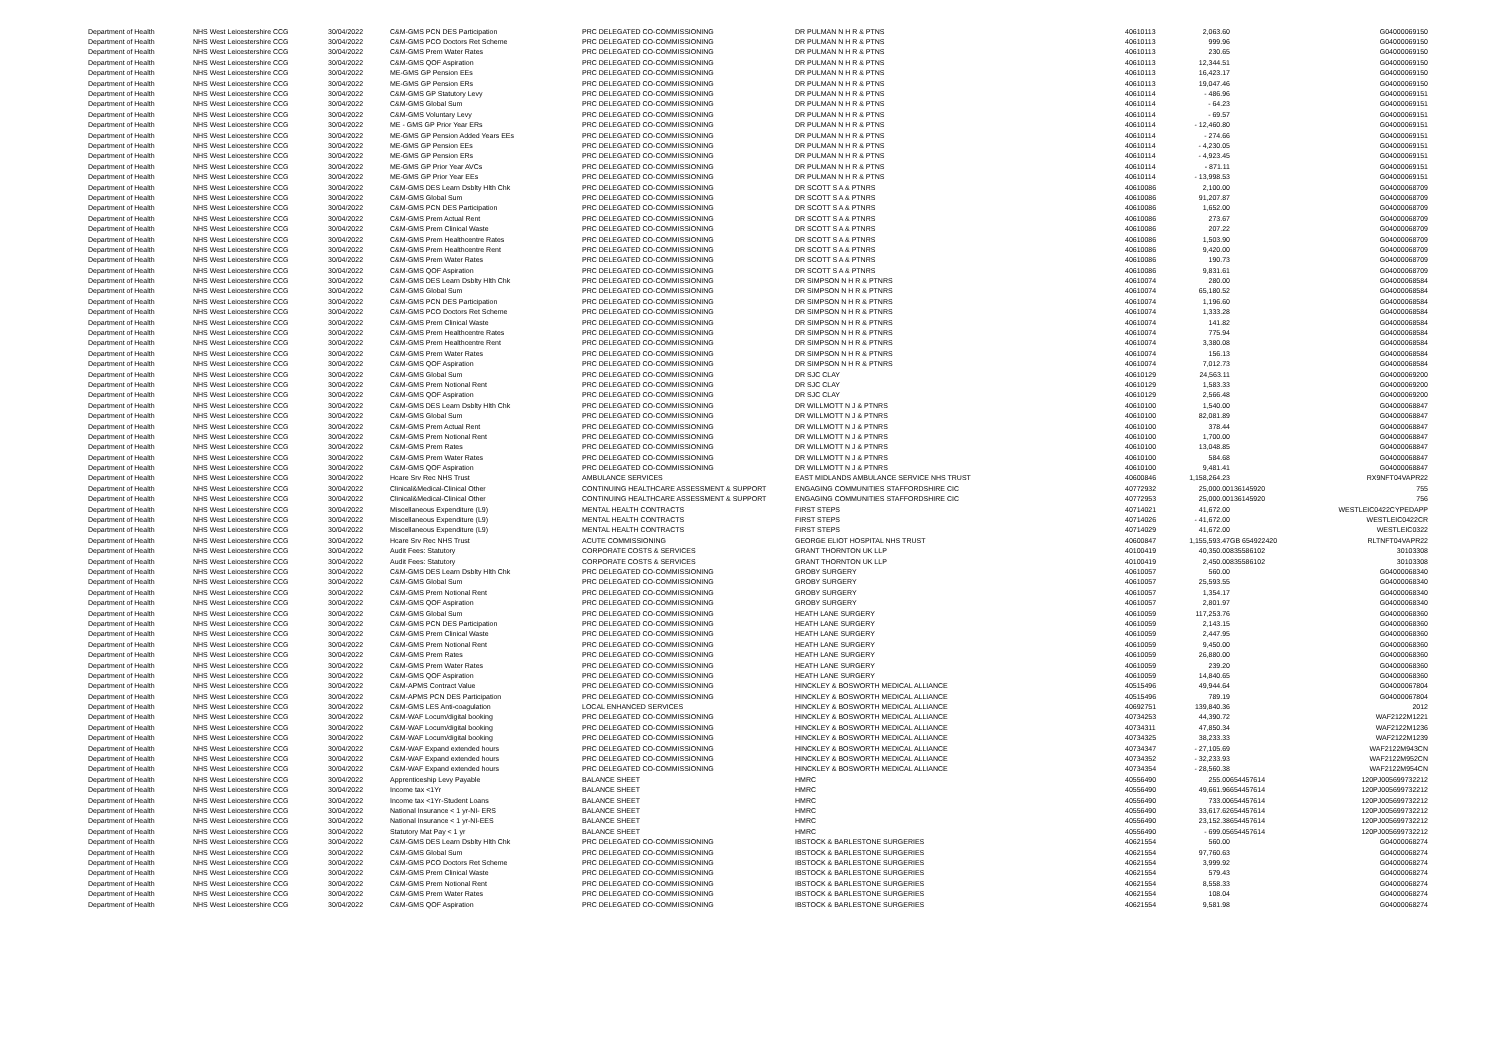| Department of Health | NHS West Leicestershire CCG | 30/04/2022 | C&M-GMS PCN DES Participation | PRC DELEGATED CO-COMMISSIONING | DR PULMAN N H R & PTNS | 40610113 | 2,063.60 | | G04000069150 |
| Department of Health | NHS West Leicestershire CCG | 30/04/2022 | C&M-GMS PCO Doctors Ret Scheme | PRC DELEGATED CO-COMMISSIONING | DR PULMAN N H R & PTNS | 40610113 | 999.96 | | G04000069150 |
| Department of Health | NHS West Leicestershire CCG | 30/04/2022 | C&M-GMS Prem Water Rates | PRC DELEGATED CO-COMMISSIONING | DR PULMAN N H R & PTNS | 40610113 | 230.65 | | G04000069150 |
| Department of Health | NHS West Leicestershire CCG | 30/04/2022 | C&M-GMS QOF Aspiration | PRC DELEGATED CO-COMMISSIONING | DR PULMAN N H R & PTNS | 40610113 | 12,344.51 | | G04000069150 |
| Department of Health | NHS West Leicestershire CCG | 30/04/2022 | ME-GMS GP Pension EEs | PRC DELEGATED CO-COMMISSIONING | DR PULMAN N H R & PTNS | 40610113 | 16,423.17 | | G04000069150 |
| Department of Health | NHS West Leicestershire CCG | 30/04/2022 | ME-GMS GP Pension ERs | PRC DELEGATED CO-COMMISSIONING | DR PULMAN N H R & PTNS | 40610113 | 19,047.46 | | G04000069150 |
| Department of Health | NHS West Leicestershire CCG | 30/04/2022 | C&M-GMS GP Statutory Levy | PRC DELEGATED CO-COMMISSIONING | DR PULMAN N H R & PTNS | 40610114 | - 486.96 | | G04000069151 |
| Department of Health | NHS West Leicestershire CCG | 30/04/2022 | C&M-GMS Global Sum | PRC DELEGATED CO-COMMISSIONING | DR PULMAN N H R & PTNS | 40610114 | - 64.23 | | G04000069151 |
| Department of Health | NHS West Leicestershire CCG | 30/04/2022 | C&M-GMS Voluntary Levy | PRC DELEGATED CO-COMMISSIONING | DR PULMAN N H R & PTNS | 40610114 | - 69.57 | | G04000069151 |
| Department of Health | NHS West Leicestershire CCG | 30/04/2022 | ME - GMS GP Prior Year ERs | PRC DELEGATED CO-COMMISSIONING | DR PULMAN N H R & PTNS | 40610114 | - 12,460.80 | | G04000069151 |
| Department of Health | NHS West Leicestershire CCG | 30/04/2022 | ME-GMS GP Pension Added Years EEs | PRC DELEGATED CO-COMMISSIONING | DR PULMAN N H R & PTNS | 40610114 | - 274.66 | | G04000069151 |
| Department of Health | NHS West Leicestershire CCG | 30/04/2022 | ME-GMS GP Pension EEs | PRC DELEGATED CO-COMMISSIONING | DR PULMAN N H R & PTNS | 40610114 | - 4,230.05 | | G04000069151 |
| Department of Health | NHS West Leicestershire CCG | 30/04/2022 | ME-GMS GP Pension ERs | PRC DELEGATED CO-COMMISSIONING | DR PULMAN N H R & PTNS | 40610114 | - 4,923.45 | | G04000069151 |
| Department of Health | NHS West Leicestershire CCG | 30/04/2022 | ME-GMS GP Prior Year AVCs | PRC DELEGATED CO-COMMISSIONING | DR PULMAN N H R & PTNS | 40610114 | - 871.11 | | G04000069151 |
| Department of Health | NHS West Leicestershire CCG | 30/04/2022 | ME-GMS GP Prior Year EEs | PRC DELEGATED CO-COMMISSIONING | DR PULMAN N H R & PTNS | 40610114 | - 13,998.53 | | G04000069151 |
| Department of Health | NHS West Leicestershire CCG | 30/04/2022 | C&M-GMS DES Learn Dsblty Hlth Chk | PRC DELEGATED CO-COMMISSIONING | DR SCOTT S A & PTNRS | 40610086 | 2,100.00 | | G04000068709 |
| Department of Health | NHS West Leicestershire CCG | 30/04/2022 | C&M-GMS Global Sum | PRC DELEGATED CO-COMMISSIONING | DR SCOTT S A & PTNRS | 40610086 | 91,207.87 | | G04000068709 |
| Department of Health | NHS West Leicestershire CCG | 30/04/2022 | C&M-GMS PCN DES Participation | PRC DELEGATED CO-COMMISSIONING | DR SCOTT S A & PTNRS | 40610086 | 1,652.00 | | G04000068709 |
| Department of Health | NHS West Leicestershire CCG | 30/04/2022 | C&M-GMS Prem Actual Rent | PRC DELEGATED CO-COMMISSIONING | DR SCOTT S A & PTNRS | 40610086 | 273.67 | | G04000068709 |
| Department of Health | NHS West Leicestershire CCG | 30/04/2022 | C&M-GMS Prem Clinical Waste | PRC DELEGATED CO-COMMISSIONING | DR SCOTT S A & PTNRS | 40610086 | 207.22 | | G04000068709 |
| Department of Health | NHS West Leicestershire CCG | 30/04/2022 | C&M-GMS Prem Healthcentre Rates | PRC DELEGATED CO-COMMISSIONING | DR SCOTT S A & PTNRS | 40610086 | 1,503.90 | | G04000068709 |
| Department of Health | NHS West Leicestershire CCG | 30/04/2022 | C&M-GMS Prem Healthcentre Rent | PRC DELEGATED CO-COMMISSIONING | DR SCOTT S A & PTNRS | 40610086 | 9,420.00 | | G04000068709 |
| Department of Health | NHS West Leicestershire CCG | 30/04/2022 | C&M-GMS Prem Water Rates | PRC DELEGATED CO-COMMISSIONING | DR SCOTT S A & PTNRS | 40610086 | 190.73 | | G04000068709 |
| Department of Health | NHS West Leicestershire CCG | 30/04/2022 | C&M-GMS QOF Aspiration | PRC DELEGATED CO-COMMISSIONING | DR SCOTT S A & PTNRS | 40610086 | 9,831.61 | | G04000068709 |
| Department of Health | NHS West Leicestershire CCG | 30/04/2022 | C&M-GMS DES Learn Dsblty Hlth Chk | PRC DELEGATED CO-COMMISSIONING | DR SIMPSON N H R & PTNRS | 40610074 | 280.00 | | G04000068584 |
| Department of Health | NHS West Leicestershire CCG | 30/04/2022 | C&M-GMS Global Sum | PRC DELEGATED CO-COMMISSIONING | DR SIMPSON N H R & PTNRS | 40610074 | 65,180.52 | | G04000068584 |
| Department of Health | NHS West Leicestershire CCG | 30/04/2022 | C&M-GMS PCN DES Participation | PRC DELEGATED CO-COMMISSIONING | DR SIMPSON N H R & PTNRS | 40610074 | 1,196.60 | | G04000068584 |
| Department of Health | NHS West Leicestershire CCG | 30/04/2022 | C&M-GMS PCO Doctors Ret Scheme | PRC DELEGATED CO-COMMISSIONING | DR SIMPSON N H R & PTNRS | 40610074 | 1,333.28 | | G04000068584 |
| Department of Health | NHS West Leicestershire CCG | 30/04/2022 | C&M-GMS Prem Clinical Waste | PRC DELEGATED CO-COMMISSIONING | DR SIMPSON N H R & PTNRS | 40610074 | 141.82 | | G04000068584 |
| Department of Health | NHS West Leicestershire CCG | 30/04/2022 | C&M-GMS Prem Healthcentre Rates | PRC DELEGATED CO-COMMISSIONING | DR SIMPSON N H R & PTNRS | 40610074 | 775.94 | | G04000068584 |
| Department of Health | NHS West Leicestershire CCG | 30/04/2022 | C&M-GMS Prem Healthcentre Rent | PRC DELEGATED CO-COMMISSIONING | DR SIMPSON N H R & PTNRS | 40610074 | 3,380.08 | | G04000068584 |
| Department of Health | NHS West Leicestershire CCG | 30/04/2022 | C&M-GMS Prem Water Rates | PRC DELEGATED CO-COMMISSIONING | DR SIMPSON N H R & PTNRS | 40610074 | 156.13 | | G04000068584 |
| Department of Health | NHS West Leicestershire CCG | 30/04/2022 | C&M-GMS QOF Aspiration | PRC DELEGATED CO-COMMISSIONING | DR SIMPSON N H R & PTNRS | 40610074 | 7,012.73 | | G04000068584 |
| Department of Health | NHS West Leicestershire CCG | 30/04/2022 | C&M-GMS Global Sum | PRC DELEGATED CO-COMMISSIONING | DR SJC CLAY | 40610129 | 24,563.11 | | G04000069200 |
| Department of Health | NHS West Leicestershire CCG | 30/04/2022 | C&M-GMS Prem Notional Rent | PRC DELEGATED CO-COMMISSIONING | DR SJC CLAY | 40610129 | 1,583.33 | | G04000069200 |
| Department of Health | NHS West Leicestershire CCG | 30/04/2022 | C&M-GMS QOF Aspiration | PRC DELEGATED CO-COMMISSIONING | DR SJC CLAY | 40610129 | 2,566.48 | | G04000069200 |
| Department of Health | NHS West Leicestershire CCG | 30/04/2022 | C&M-GMS DES Learn Dsblty Hlth Chk | PRC DELEGATED CO-COMMISSIONING | DR WILLMOTT N J & PTNRS | 40610100 | 1,540.00 | | G04000068847 |
| Department of Health | NHS West Leicestershire CCG | 30/04/2022 | C&M-GMS Global Sum | PRC DELEGATED CO-COMMISSIONING | DR WILLMOTT N J & PTNRS | 40610100 | 82,081.89 | | G04000068847 |
| Department of Health | NHS West Leicestershire CCG | 30/04/2022 | C&M-GMS Prem Actual Rent | PRC DELEGATED CO-COMMISSIONING | DR WILLMOTT N J & PTNRS | 40610100 | 378.44 | | G04000068847 |
| Department of Health | NHS West Leicestershire CCG | 30/04/2022 | C&M-GMS Prem Notional Rent | PRC DELEGATED CO-COMMISSIONING | DR WILLMOTT N J & PTNRS | 40610100 | 1,700.00 | | G04000068847 |
| Department of Health | NHS West Leicestershire CCG | 30/04/2022 | C&M-GMS Prem Rates | PRC DELEGATED CO-COMMISSIONING | DR WILLMOTT N J & PTNRS | 40610100 | 13,048.85 | | G04000068847 |
| Department of Health | NHS West Leicestershire CCG | 30/04/2022 | C&M-GMS Prem Water Rates | PRC DELEGATED CO-COMMISSIONING | DR WILLMOTT N J & PTNRS | 40610100 | 584.68 | | G04000068847 |
| Department of Health | NHS West Leicestershire CCG | 30/04/2022 | C&M-GMS QOF Aspiration | PRC DELEGATED CO-COMMISSIONING | DR WILLMOTT N J & PTNRS | 40610100 | 9,481.41 | | G04000068847 |
| Department of Health | NHS West Leicestershire CCG | 30/04/2022 | Hcare Srv Rec NHS Trust | AMBULANCE SERVICES | EAST MIDLANDS AMBULANCE SERVICE NHS TRUST | 40600846 | 1,158,264.23 | | RX9NFT04VAPR22 |
| Department of Health | NHS West Leicestershire CCG | 30/04/2022 | Clinical&Medical-Clinical Other | CONTINUING HEALTHCARE ASSESSMENT & SUPPORT | ENGAGING COMMUNITIES STAFFORDSHIRE CIC | 40772932 | 25,000.00 | 136145920 | 755 |
| Department of Health | NHS West Leicestershire CCG | 30/04/2022 | Clinical&Medical-Clinical Other | CONTINUING HEALTHCARE ASSESSMENT & SUPPORT | ENGAGING COMMUNITIES STAFFORDSHIRE CIC | 40772953 | 25,000.00 | 136145920 | 756 |
| Department of Health | NHS West Leicestershire CCG | 30/04/2022 | Miscellaneous Expenditure (L9) | MENTAL HEALTH CONTRACTS | FIRST STEPS | 40714021 | 41,672.00 | | WESTLEIC0422CYPEDAPP |
| Department of Health | NHS West Leicestershire CCG | 30/04/2022 | Miscellaneous Expenditure (L9) | MENTAL HEALTH CONTRACTS | FIRST STEPS | 40714026 | - 41,672.00 | | WESTLEIC0422CR |
| Department of Health | NHS West Leicestershire CCG | 30/04/2022 | Miscellaneous Expenditure (L9) | MENTAL HEALTH CONTRACTS | FIRST STEPS | 40714029 | 41,672.00 | | WESTLEIC0322 |
| Department of Health | NHS West Leicestershire CCG | 30/04/2022 | Hcare Srv Rec NHS Trust | ACUTE COMMISSIONING | GEORGE ELIOT HOSPITAL NHS TRUST | 40600847 | 1,155,593.47 | GB 654922420 | RLTNFT04VAPR22 |
| Department of Health | NHS West Leicestershire CCG | 30/04/2022 | Audit Fees: Statutory | CORPORATE COSTS & SERVICES | GRANT THORNTON UK LLP | 40100419 | 40,350.00 | 835586102 | 30103308 |
| Department of Health | NHS West Leicestershire CCG | 30/04/2022 | Audit Fees: Statutory | CORPORATE COSTS & SERVICES | GRANT THORNTON UK LLP | 40100419 | 2,450.00 | 835586102 | 30103308 |
| Department of Health | NHS West Leicestershire CCG | 30/04/2022 | C&M-GMS DES Learn Dsblty Hlth Chk | PRC DELEGATED CO-COMMISSIONING | GROBY SURGERY | 40610057 | 560.00 | | G04000068340 |
| Department of Health | NHS West Leicestershire CCG | 30/04/2022 | C&M-GMS Global Sum | PRC DELEGATED CO-COMMISSIONING | GROBY SURGERY | 40610057 | 25,593.55 | | G04000068340 |
| Department of Health | NHS West Leicestershire CCG | 30/04/2022 | C&M-GMS Prem Notional Rent | PRC DELEGATED CO-COMMISSIONING | GROBY SURGERY | 40610057 | 1,354.17 | | G04000068340 |
| Department of Health | NHS West Leicestershire CCG | 30/04/2022 | C&M-GMS QOF Aspiration | PRC DELEGATED CO-COMMISSIONING | GROBY SURGERY | 40610057 | 2,801.97 | | G04000068340 |
| Department of Health | NHS West Leicestershire CCG | 30/04/2022 | C&M-GMS Global Sum | PRC DELEGATED CO-COMMISSIONING | HEATH LANE SURGERY | 40610059 | 117,253.76 | | G04000068360 |
| Department of Health | NHS West Leicestershire CCG | 30/04/2022 | C&M-GMS PCN DES Participation | PRC DELEGATED CO-COMMISSIONING | HEATH LANE SURGERY | 40610059 | 2,143.15 | | G04000068360 |
| Department of Health | NHS West Leicestershire CCG | 30/04/2022 | C&M-GMS Prem Clinical Waste | PRC DELEGATED CO-COMMISSIONING | HEATH LANE SURGERY | 40610059 | 2,447.95 | | G04000068360 |
| Department of Health | NHS West Leicestershire CCG | 30/04/2022 | C&M-GMS Prem Notional Rent | PRC DELEGATED CO-COMMISSIONING | HEATH LANE SURGERY | 40610059 | 9,450.00 | | G04000068360 |
| Department of Health | NHS West Leicestershire CCG | 30/04/2022 | C&M-GMS Prem Rates | PRC DELEGATED CO-COMMISSIONING | HEATH LANE SURGERY | 40610059 | 26,880.00 | | G04000068360 |
| Department of Health | NHS West Leicestershire CCG | 30/04/2022 | C&M-GMS Prem Water Rates | PRC DELEGATED CO-COMMISSIONING | HEATH LANE SURGERY | 40610059 | 239.20 | | G04000068360 |
| Department of Health | NHS West Leicestershire CCG | 30/04/2022 | C&M-GMS QOF Aspiration | PRC DELEGATED CO-COMMISSIONING | HEATH LANE SURGERY | 40610059 | 14,840.65 | | G04000068360 |
| Department of Health | NHS West Leicestershire CCG | 30/04/2022 | C&M-APMS Contract Value | PRC DELEGATED CO-COMMISSIONING | HINCKLEY & BOSWORTH MEDICAL ALLIANCE | 40515496 | 49,944.64 | | G04000067804 |
| Department of Health | NHS West Leicestershire CCG | 30/04/2022 | C&M-APMS PCN DES Participation | PRC DELEGATED CO-COMMISSIONING | HINCKLEY & BOSWORTH MEDICAL ALLIANCE | 40515496 | 789.19 | | G04000067804 |
| Department of Health | NHS West Leicestershire CCG | 30/04/2022 | C&M-GMS LES Anti-coagulation | LOCAL ENHANCED SERVICES | HINCKLEY & BOSWORTH MEDICAL ALLIANCE | 40692751 | 139,840.36 | | 2012 |
| Department of Health | NHS West Leicestershire CCG | 30/04/2022 | C&M-WAF Locum/digital booking | PRC DELEGATED CO-COMMISSIONING | HINCKLEY & BOSWORTH MEDICAL ALLIANCE | 40734253 | 44,390.72 | | WAF2122M1221 |
| Department of Health | NHS West Leicestershire CCG | 30/04/2022 | C&M-WAF Locum/digital booking | PRC DELEGATED CO-COMMISSIONING | HINCKLEY & BOSWORTH MEDICAL ALLIANCE | 40734311 | 47,850.34 | | WAF2122M1236 |
| Department of Health | NHS West Leicestershire CCG | 30/04/2022 | C&M-WAF Locum/digital booking | PRC DELEGATED CO-COMMISSIONING | HINCKLEY & BOSWORTH MEDICAL ALLIANCE | 40734325 | 38,233.33 | | WAF2122M1239 |
| Department of Health | NHS West Leicestershire CCG | 30/04/2022 | C&M-WAF Expand extended hours | PRC DELEGATED CO-COMMISSIONING | HINCKLEY & BOSWORTH MEDICAL ALLIANCE | 40734347 | - 27,105.69 | | WAF2122M943CN |
| Department of Health | NHS West Leicestershire CCG | 30/04/2022 | C&M-WAF Expand extended hours | PRC DELEGATED CO-COMMISSIONING | HINCKLEY & BOSWORTH MEDICAL ALLIANCE | 40734352 | - 32,233.93 | | WAF2122M952CN |
| Department of Health | NHS West Leicestershire CCG | 30/04/2022 | C&M-WAF Expand extended hours | PRC DELEGATED CO-COMMISSIONING | HINCKLEY & BOSWORTH MEDICAL ALLIANCE | 40734354 | - 28,560.38 | | WAF2122M954CN |
| Department of Health | NHS West Leicestershire CCG | 30/04/2022 | Apprenticeship Levy Payable | BALANCE SHEET | HMRC | 40556490 | 255.00 | 654457614 | 120PJ005699732212 |
| Department of Health | NHS West Leicestershire CCG | 30/04/2022 | Income tax <1Yr | BALANCE SHEET | HMRC | 40556490 | 49,661.96 | 654457614 | 120PJ005699732212 |
| Department of Health | NHS West Leicestershire CCG | 30/04/2022 | Income tax <1Yr-Student Loans | BALANCE SHEET | HMRC | 40556490 | 733.00 | 654457614 | 120PJ005699732212 |
| Department of Health | NHS West Leicestershire CCG | 30/04/2022 | National Insurance < 1 yr-NI- ERS | BALANCE SHEET | HMRC | 40556490 | 33,617.62 | 654457614 | 120PJ005699732212 |
| Department of Health | NHS West Leicestershire CCG | 30/04/2022 | National Insurance < 1 yr-NI-EES | BALANCE SHEET | HMRC | 40556490 | 23,152.38 | 654457614 | 120PJ005699732212 |
| Department of Health | NHS West Leicestershire CCG | 30/04/2022 | Statutory Mat Pay < 1 yr | BALANCE SHEET | HMRC | 40556490 | - 699.05 | 654457614 | 120PJ005699732212 |
| Department of Health | NHS West Leicestershire CCG | 30/04/2022 | C&M-GMS DES Learn Dsblty Hlth Chk | PRC DELEGATED CO-COMMISSIONING | IBSTOCK & BARLESTONE SURGERIES | 40621554 | 560.00 | | G04000068274 |
| Department of Health | NHS West Leicestershire CCG | 30/04/2022 | C&M-GMS Global Sum | PRC DELEGATED CO-COMMISSIONING | IBSTOCK & BARLESTONE SURGERIES | 40621554 | 97,760.63 | | G04000068274 |
| Department of Health | NHS West Leicestershire CCG | 30/04/2022 | C&M-GMS PCO Doctors Ret Scheme | PRC DELEGATED CO-COMMISSIONING | IBSTOCK & BARLESTONE SURGERIES | 40621554 | 3,999.92 | | G04000068274 |
| Department of Health | NHS West Leicestershire CCG | 30/04/2022 | C&M-GMS Prem Clinical Waste | PRC DELEGATED CO-COMMISSIONING | IBSTOCK & BARLESTONE SURGERIES | 40621554 | 579.43 | | G04000068274 |
| Department of Health | NHS West Leicestershire CCG | 30/04/2022 | C&M-GMS Prem Notional Rent | PRC DELEGATED CO-COMMISSIONING | IBSTOCK & BARLESTONE SURGERIES | 40621554 | 8,558.33 | | G04000068274 |
| Department of Health | NHS West Leicestershire CCG | 30/04/2022 | C&M-GMS Prem Water Rates | PRC DELEGATED CO-COMMISSIONING | IBSTOCK & BARLESTONE SURGERIES | 40621554 | 108.04 | | G04000068274 |
| Department of Health | NHS West Leicestershire CCG | 30/04/2022 | C&M-GMS QOF Aspiration | PRC DELEGATED CO-COMMISSIONING | IBSTOCK & BARLESTONE SURGERIES | 40621554 | 9,581.98 | | G04000068274 |